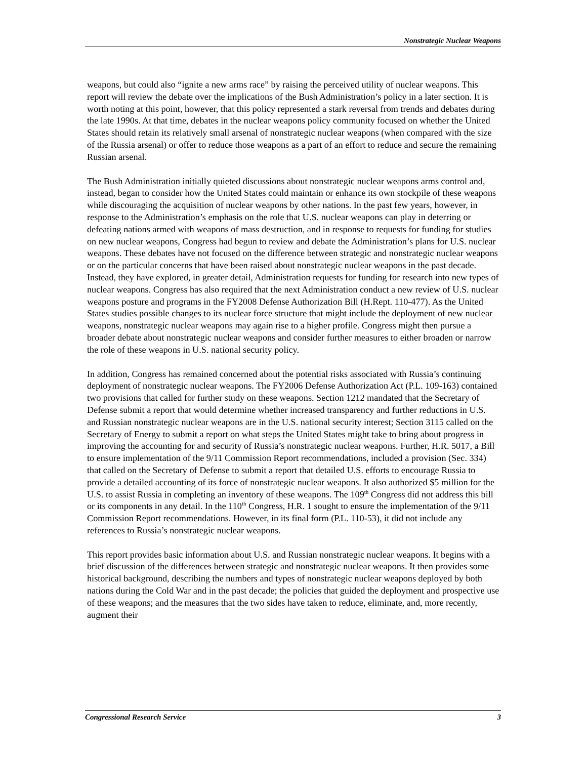Nonstrategic Nuclear Weapons
weapons, but could also “ignite a new arms race” by raising the perceived utility of nuclear weapons. This report will review the debate over the implications of the Bush Administration’s policy in a later section. It is worth noting at this point, however, that this policy represented a stark reversal from trends and debates during the late 1990s. At that time, debates in the nuclear weapons policy community focused on whether the United States should retain its relatively small arsenal of nonstrategic nuclear weapons (when compared with the size of the Russia arsenal) or offer to reduce those weapons as a part of an effort to reduce and secure the remaining Russian arsenal.
The Bush Administration initially quieted discussions about nonstrategic nuclear weapons arms control and, instead, began to consider how the United States could maintain or enhance its own stockpile of these weapons while discouraging the acquisition of nuclear weapons by other nations. In the past few years, however, in response to the Administration’s emphasis on the role that U.S. nuclear weapons can play in deterring or defeating nations armed with weapons of mass destruction, and in response to requests for funding for studies on new nuclear weapons, Congress had begun to review and debate the Administration’s plans for U.S. nuclear weapons. These debates have not focused on the difference between strategic and nonstrategic nuclear weapons or on the particular concerns that have been raised about nonstrategic nuclear weapons in the past decade. Instead, they have explored, in greater detail, Administration requests for funding for research into new types of nuclear weapons. Congress has also required that the next Administration conduct a new review of U.S. nuclear weapons posture and programs in the FY2008 Defense Authorization Bill (H.Rept. 110-477). As the United States studies possible changes to its nuclear force structure that might include the deployment of new nuclear weapons, nonstrategic nuclear weapons may again rise to a higher profile. Congress might then pursue a broader debate about nonstrategic nuclear weapons and consider further measures to either broaden or narrow the role of these weapons in U.S. national security policy.
In addition, Congress has remained concerned about the potential risks associated with Russia’s continuing deployment of nonstrategic nuclear weapons. The FY2006 Defense Authorization Act (P.L. 109-163) contained two provisions that called for further study on these weapons. Section 1212 mandated that the Secretary of Defense submit a report that would determine whether increased transparency and further reductions in U.S. and Russian nonstrategic nuclear weapons are in the U.S. national security interest; Section 3115 called on the Secretary of Energy to submit a report on what steps the United States might take to bring about progress in improving the accounting for and security of Russia’s nonstrategic nuclear weapons. Further, H.R. 5017, a Bill to ensure implementation of the 9/11 Commission Report recommendations, included a provision (Sec. 334) that called on the Secretary of Defense to submit a report that detailed U.S. efforts to encourage Russia to provide a detailed accounting of its force of nonstrategic nuclear weapons. It also authorized $5 million for the U.S. to assist Russia in completing an inventory of these weapons. The 109<sup>th</sup> Congress did not address this bill or its components in any detail. In the 110<sup>th</sup> Congress, H.R. 1 sought to ensure the implementation of the 9/11 Commission Report recommendations. However, in its final form (P.L. 110-53), it did not include any references to Russia’s nonstrategic nuclear weapons.
This report provides basic information about U.S. and Russian nonstrategic nuclear weapons. It begins with a brief discussion of the differences between strategic and nonstrategic nuclear weapons. It then provides some historical background, describing the numbers and types of nonstrategic nuclear weapons deployed by both nations during the Cold War and in the past decade; the policies that guided the deployment and prospective use of these weapons; and the measures that the two sides have taken to reduce, eliminate, and, more recently, augment their
Congressional Research Service 3